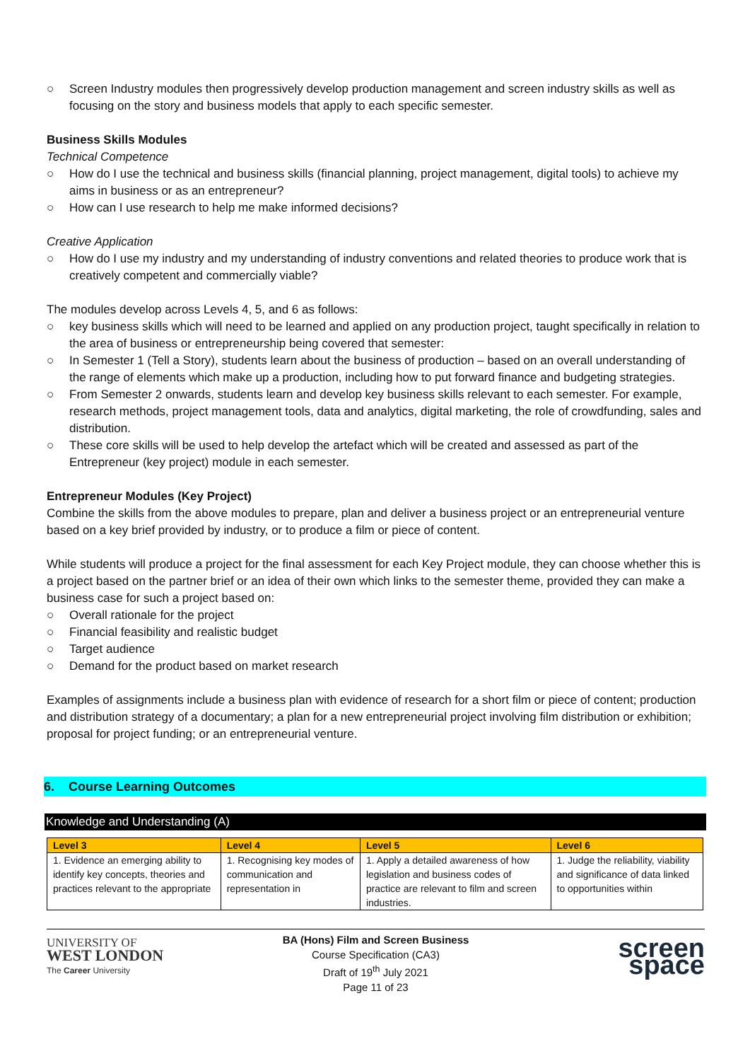○ Screen Industry modules then progressively develop production management and screen industry skills as well as focusing on the story and business models that apply to each specific semester.
Business Skills Modules
Technical Competence
○ How do I use the technical and business skills (financial planning, project management, digital tools) to achieve my aims in business or as an entrepreneur?
○ How can I use research to help me make informed decisions?
Creative Application
○ How do I use my industry and my understanding of industry conventions and related theories to produce work that is creatively competent and commercially viable?
The modules develop across Levels 4, 5, and 6 as follows:
○ key business skills which will need to be learned and applied on any production project, taught specifically in relation to the area of business or entrepreneurship being covered that semester:
○ In Semester 1 (Tell a Story), students learn about the business of production – based on an overall understanding of the range of elements which make up a production, including how to put forward finance and budgeting strategies.
○ From Semester 2 onwards, students learn and develop key business skills relevant to each semester. For example, research methods, project management tools, data and analytics, digital marketing, the role of crowdfunding, sales and distribution.
○ These core skills will be used to help develop the artefact which will be created and assessed as part of the Entrepreneur (key project) module in each semester.
Entrepreneur Modules (Key Project)
Combine the skills from the above modules to prepare, plan and deliver a business project or an entrepreneurial venture based on a key brief provided by industry, or to produce a film or piece of content.
While students will produce a project for the final assessment for each Key Project module, they can choose whether this is a project based on the partner brief or an idea of their own which links to the semester theme, provided they can make a business case for such a project based on:
○ Overall rationale for the project
○ Financial feasibility and realistic budget
○ Target audience
○ Demand for the product based on market research
Examples of assignments include a business plan with evidence of research for a short film or piece of content; production and distribution strategy of a documentary; a plan for a new entrepreneurial project involving film distribution or exhibition; proposal for project funding; or an entrepreneurial venture.
6. Course Learning Outcomes
Knowledge and Understanding (A)
| Level 3 | Level 4 | Level 5 | Level 6 |
| --- | --- | --- | --- |
| 1. Evidence an emerging ability to identify key concepts, theories and practices relevant to the appropriate | 1. Recognising key modes of communication and representation in | 1. Apply a detailed awareness of how legislation and business codes of practice are relevant to film and screen industries. | 1. Judge the reliability, viability and significance of data linked to opportunities within |
UNIVERSITY OF
WEST LONDON
The Career University
BA (Hons) Film and Screen Business
Course Specification (CA3)
Draft of 19<sup>th</sup> July 2021
Page 11 of 23
screen space